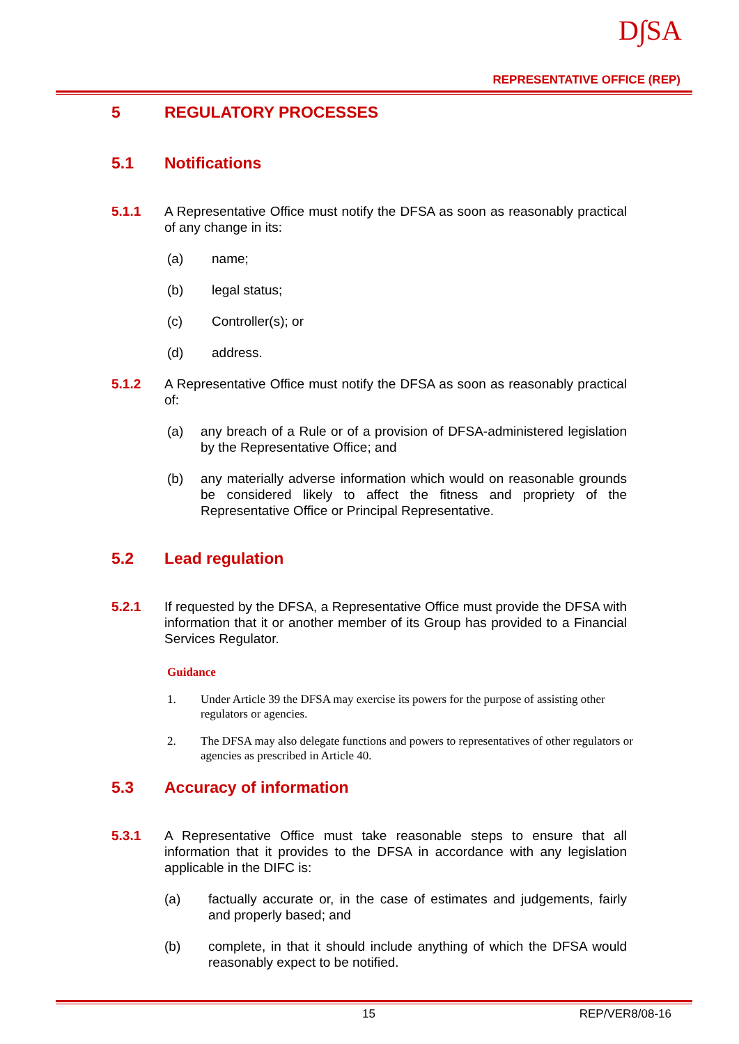D∫SA
REPRESENTATIVE OFFICE (REP)
5 REGULATORY PROCESSES
5.1 Notifications
5.1.1 A Representative Office must notify the DFSA as soon as reasonably practical of any change in its:
(a) name;
(b) legal status;
(c) Controller(s); or
(d) address.
5.1.2 A Representative Office must notify the DFSA as soon as reasonably practical of:
(a) any breach of a Rule or of a provision of DFSA-administered legislation by the Representative Office; and
(b) any materially adverse information which would on reasonable grounds be considered likely to affect the fitness and propriety of the Representative Office or Principal Representative.
5.2 Lead regulation
5.2.1 If requested by the DFSA, a Representative Office must provide the DFSA with information that it or another member of its Group has provided to a Financial Services Regulator.
Guidance
1. Under Article 39 the DFSA may exercise its powers for the purpose of assisting other regulators or agencies.
2. The DFSA may also delegate functions and powers to representatives of other regulators or agencies as prescribed in Article 40.
5.3 Accuracy of information
5.3.1 A Representative Office must take reasonable steps to ensure that all information that it provides to the DFSA in accordance with any legislation applicable in the DIFC is:
(a) factually accurate or, in the case of estimates and judgements, fairly and properly based; and
(b) complete, in that it should include anything of which the DFSA would reasonably expect to be notified.
15 REP/VER8/08-16